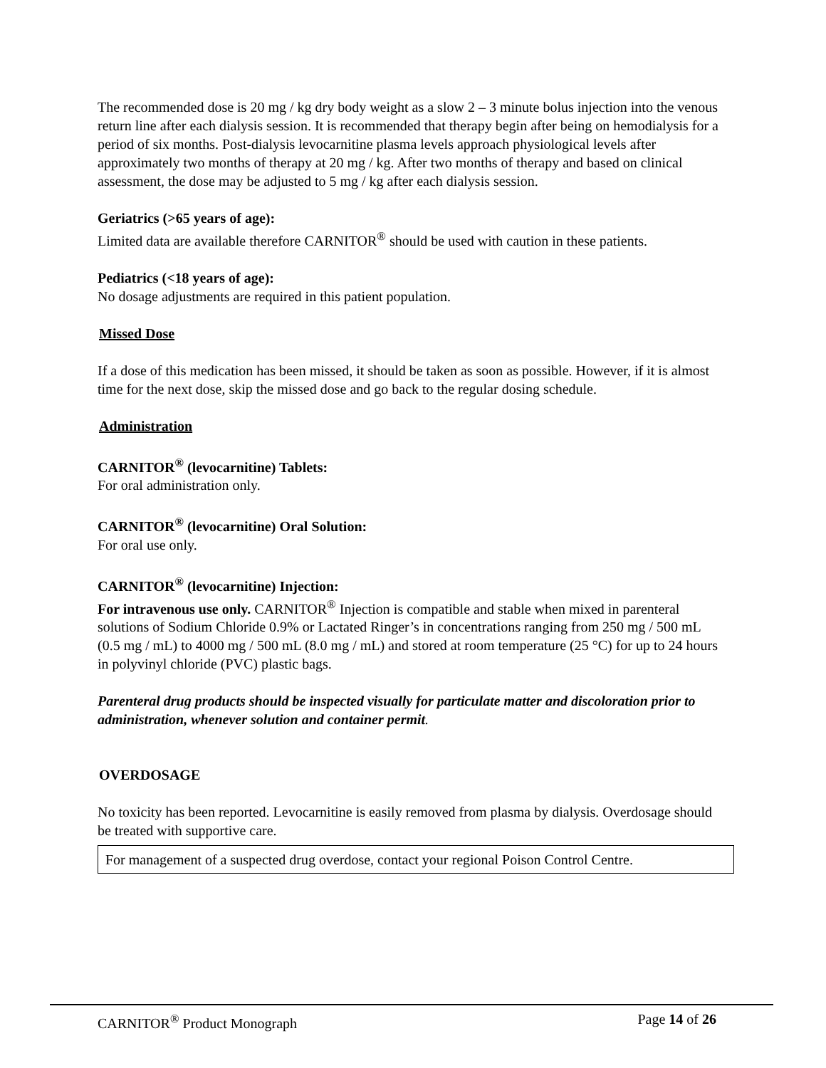The recommended dose is 20 mg / kg dry body weight as a slow 2 – 3 minute bolus injection into the venous return line after each dialysis session. It is recommended that therapy begin after being on hemodialysis for a period of six months. Post-dialysis levocarnitine plasma levels approach physiological levels after approximately two months of therapy at 20 mg / kg. After two months of therapy and based on clinical assessment, the dose may be adjusted to 5 mg / kg after each dialysis session.
Geriatrics (>65 years of age):
Limited data are available therefore CARNITOR<sup>®</sup> should be used with caution in these patients.
Pediatrics (<18 years of age):
No dosage adjustments are required in this patient population.
Missed Dose
If a dose of this medication has been missed, it should be taken as soon as possible. However, if it is almost time for the next dose, skip the missed dose and go back to the regular dosing schedule.
Administration
CARNITOR<sup>®</sup> (levocarnitine) Tablets:
For oral administration only.
CARNITOR<sup>®</sup> (levocarnitine) Oral Solution:
For oral use only.
CARNITOR<sup>®</sup> (levocarnitine) Injection:
For intravenous use only. CARNITOR<sup>®</sup> Injection is compatible and stable when mixed in parenteral solutions of Sodium Chloride 0.9% or Lactated Ringer’s in concentrations ranging from 250 mg / 500 mL (0.5 mg / mL) to 4000 mg / 500 mL (8.0 mg / mL) and stored at room temperature (25 °C) for up to 24 hours in polyvinyl chloride (PVC) plastic bags.
Parenteral drug products should be inspected visually for particulate matter and discoloration prior to administration, whenever solution and container permit.
OVERDOSAGE
No toxicity has been reported. Levocarnitine is easily removed from plasma by dialysis. Overdosage should be treated with supportive care.
For management of a suspected drug overdose, contact your regional Poison Control Centre.
CARNITOR<sup>®</sup> Product Monograph Page 14 of 26